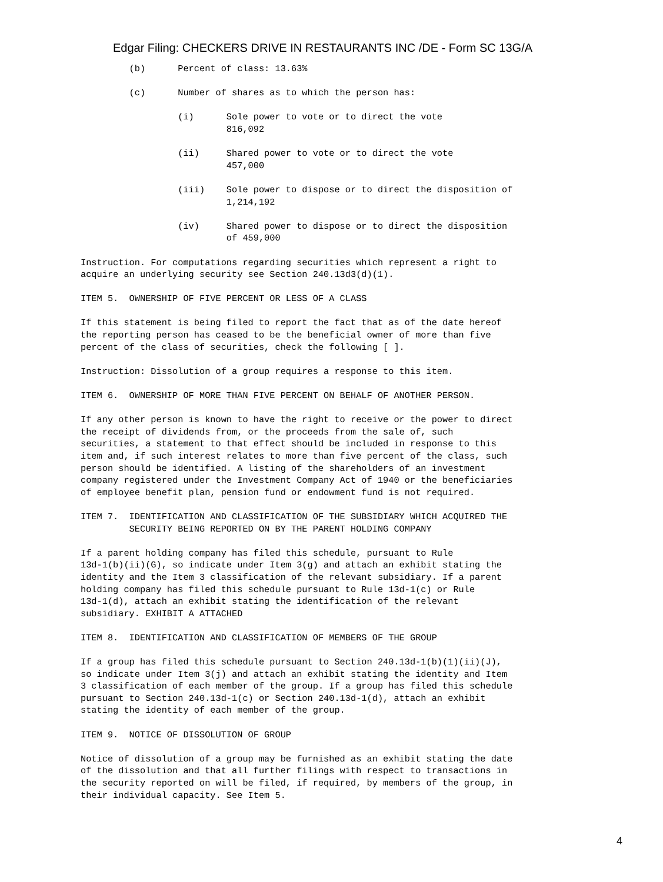Edgar Filing: CHECKERS DRIVE IN RESTAURANTS INC /DE - Form SC 13G/A
         (b)      Percent of class: 13.63%

         (c)      Number of shares as to which the person has:

                  (i)      Sole power to vote or to direct the vote
                           816,092

                  (ii)     Shared power to vote or to direct the vote
                           457,000

                  (iii)    Sole power to dispose or to direct the disposition of
                           1,214,192

                  (iv)     Shared power to dispose or to direct the disposition
                           of 459,000

Instruction. For computations regarding securities which represent a right to
acquire an underlying security see Section 240.13d3(d)(1).

ITEM 5.  OWNERSHIP OF FIVE PERCENT OR LESS OF A CLASS

If this statement is being filed to report the fact that as of the date hereof
the reporting person has ceased to be the beneficial owner of more than five
percent of the class of securities, check the following [ ].

Instruction: Dissolution of a group requires a response to this item.

ITEM 6.  OWNERSHIP OF MORE THAN FIVE PERCENT ON BEHALF OF ANOTHER PERSON.

If any other person is known to have the right to receive or the power to direct
the receipt of dividends from, or the proceeds from the sale of, such
securities, a statement to that effect should be included in response to this
item and, if such interest relates to more than five percent of the class, such
person should be identified. A listing of the shareholders of an investment
company registered under the Investment Company Act of 1940 or the beneficiaries
of employee benefit plan, pension fund or endowment fund is not required.

ITEM 7.  IDENTIFICATION AND CLASSIFICATION OF THE SUBSIDIARY WHICH ACQUIRED THE
         SECURITY BEING REPORTED ON BY THE PARENT HOLDING COMPANY

If a parent holding company has filed this schedule, pursuant to Rule
13d-1(b)(ii)(G), so indicate under Item 3(g) and attach an exhibit stating the
identity and the Item 3 classification of the relevant subsidiary. If a parent
holding company has filed this schedule pursuant to Rule 13d-1(c) or Rule
13d-1(d), attach an exhibit stating the identification of the relevant
subsidiary. EXHIBIT A ATTACHED

ITEM 8.  IDENTIFICATION AND CLASSIFICATION OF MEMBERS OF THE GROUP

If a group has filed this schedule pursuant to Section 240.13d-1(b)(1)(ii)(J),
so indicate under Item 3(j) and attach an exhibit stating the identity and Item
3 classification of each member of the group. If a group has filed this schedule
pursuant to Section 240.13d-1(c) or Section 240.13d-1(d), attach an exhibit
stating the identity of each member of the group.

ITEM 9.  NOTICE OF DISSOLUTION OF GROUP

Notice of dissolution of a group may be furnished as an exhibit stating the date
of the dissolution and that all further filings with respect to transactions in
the security reported on will be filed, if required, by members of the group, in
their individual capacity. See Item 5.
4